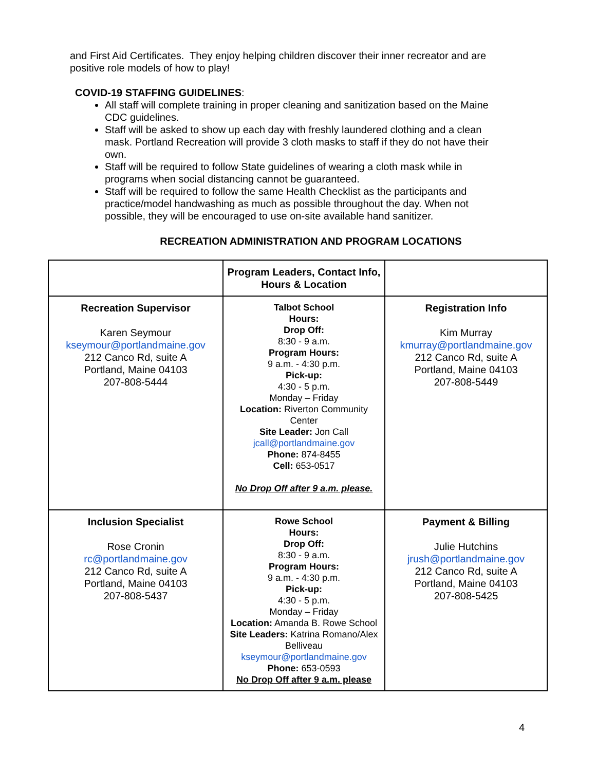and First Aid Certificates. They enjoy helping children discover their inner recreator and are positive role models of how to play!
COVID-19 STAFFING GUIDELINES:
All staff will complete training in proper cleaning and sanitization based on the Maine CDC guidelines.
Staff will be asked to show up each day with freshly laundered clothing and a clean mask. Portland Recreation will provide 3 cloth masks to staff if they do not have their own.
Staff will be required to follow State guidelines of wearing a cloth mask while in programs when social distancing cannot be guaranteed.
Staff will be required to follow the same Health Checklist as the participants and practice/model handwashing as much as possible throughout the day. When not possible, they will be encouraged to use on-site available hand sanitizer.
RECREATION ADMINISTRATION AND PROGRAM LOCATIONS
| | Program Leaders, Contact Info, Hours & Location | |
| Recreation Supervisor Karen Seymour kseymour@portlandmaine.gov 212 Canco Rd, suite A Portland, Maine 04103 207-808-5444 | Talbot School Hours: Drop Off: 8:30 - 9 a.m. Program Hours: 9 a.m. - 4:30 p.m. Pick-up: 4:30 - 5 p.m. Monday – Friday Location: Riverton Community Center Site Leader: Jon Call jcall@portlandmaine.gov Phone: 874-8455 Cell: 653-0517 No Drop Off after 9 a.m. please. | Registration Info Kim Murray kmurray@portlandmaine.gov 212 Canco Rd, suite A Portland, Maine 04103 207-808-5449 |
| Inclusion Specialist Rose Cronin rc@portlandmaine.gov 212 Canco Rd, suite A Portland, Maine 04103 207-808-5437 | Rowe School Hours: Drop Off: 8:30 - 9 a.m. Program Hours: 9 a.m. - 4:30 p.m. Pick-up: 4:30 - 5 p.m. Monday – Friday Location: Amanda B. Rowe School Site Leaders: Katrina Romano/Alex Belliveau kseymour@portlandmaine.gov Phone: 653-0593 No Drop Off after 9 a.m. please | Payment & Billing Julie Hutchins jrush@portlandmaine.gov 212 Canco Rd, suite A Portland, Maine 04103 207-808-5425 |
4